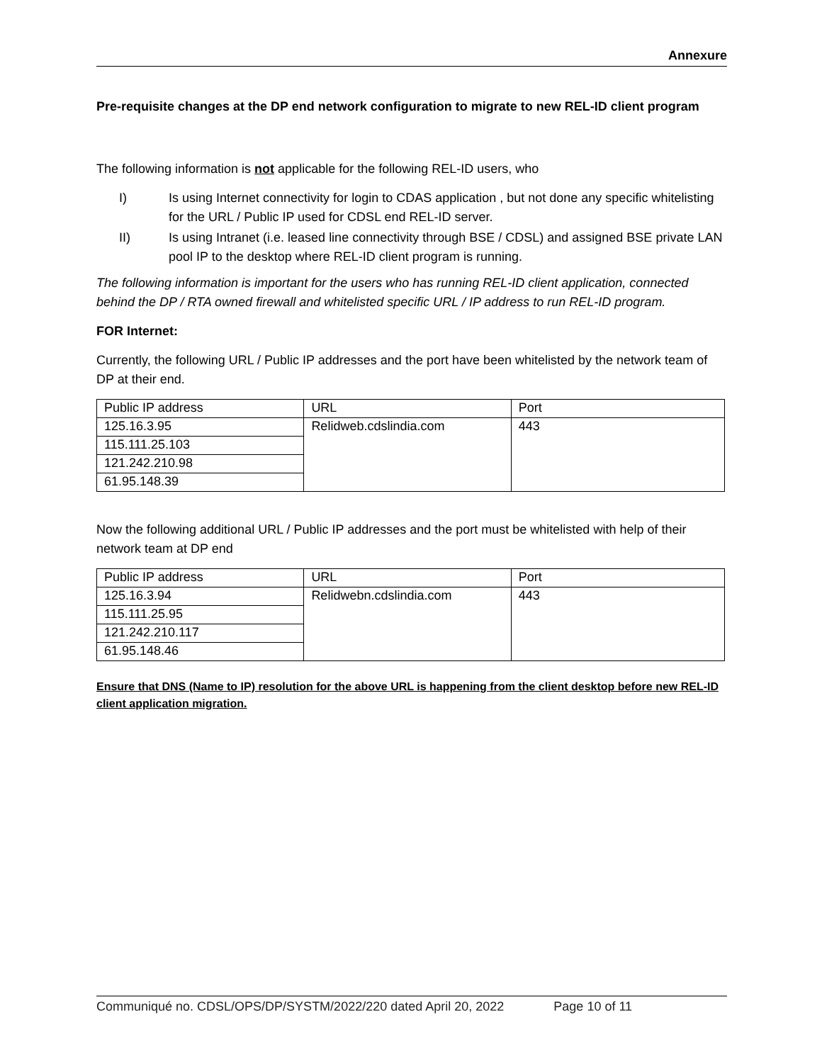Annexure
Pre-requisite changes at the DP end network configuration to migrate to new REL-ID client program
The following information is not applicable for the following REL-ID users, who
I) Is using Internet connectivity for login to CDAS application , but not done any specific whitelisting for the URL / Public IP used for CDSL end REL-ID server.
II) Is using Intranet (i.e. leased line connectivity through BSE / CDSL) and assigned BSE private LAN pool IP to the desktop where REL-ID client program is running.
The following information is important for the users who has running REL-ID client application, connected behind the DP / RTA owned firewall and whitelisted specific URL / IP address to run REL-ID program.
FOR Internet:
Currently, the following URL / Public IP addresses and the port have been whitelisted by the network team of DP at their end.
| Public IP address | URL | Port |
| 125.16.3.95 | Relidweb.cdslindia.com | 443 |
| 115.111.25.103 | | |
| 121.242.210.98 | | |
| 61.95.148.39 | | |
Now the following additional URL / Public IP addresses and the port must be whitelisted with help of their network team at DP end
| Public IP address | URL | Port |
| 125.16.3.94 | Relidwebn.cdslindia.com | 443 |
| 115.111.25.95 | | |
| 121.242.210.117 | | |
| 61.95.148.46 | | |
Ensure that DNS (Name to IP) resolution for the above URL is happening from the client desktop before new REL-ID client application migration.
Communiqué no. CDSL/OPS/DP/SYSTM/2022/220 dated April 20, 2022 Page 10 of 11